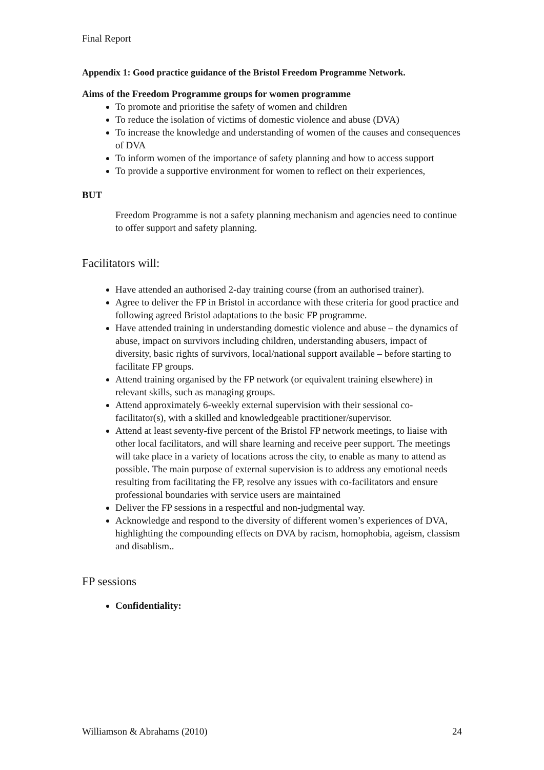Final Report
Appendix 1: Good practice guidance of the Bristol Freedom Programme Network.
Aims of the Freedom Programme groups for women programme
To promote and prioritise the safety of women and children
To reduce the isolation of victims of domestic violence and abuse (DVA)
To increase the knowledge and understanding of women of the causes and consequences of DVA
To inform women of the importance of safety planning and how to access support
To provide a supportive environment for women to reflect on their experiences,
BUT
Freedom Programme is not a safety planning mechanism and agencies need to continue to offer support and safety planning.
Facilitators will:
Have attended an authorised 2-day training course (from an authorised trainer).
Agree to deliver the FP in Bristol in accordance with these criteria for good practice and following agreed Bristol adaptations to the basic FP programme.
Have attended training in understanding domestic violence and abuse – the dynamics of abuse, impact on survivors including children, understanding abusers, impact of diversity, basic rights of survivors, local/national support available – before starting to facilitate FP groups.
Attend training organised by the FP network (or equivalent training elsewhere) in relevant skills, such as managing groups.
Attend approximately 6-weekly external supervision with their sessional co-facilitator(s), with a skilled and knowledgeable practitioner/supervisor.
Attend at least seventy-five percent of the Bristol FP network meetings, to liaise with other local facilitators, and will share learning and receive peer support. The meetings will take place in a variety of locations across the city, to enable as many to attend as possible. The main purpose of external supervision is to address any emotional needs resulting from facilitating the FP, resolve any issues with co-facilitators and ensure professional boundaries with service users are maintained
Deliver the FP sessions in a respectful and non-judgmental way.
Acknowledge and respond to the diversity of different women’s experiences of DVA, highlighting the compounding effects on DVA by racism, homophobia, ageism, classism and disablism..
FP sessions
Confidentiality:
Williamson & Abrahams (2010) 24